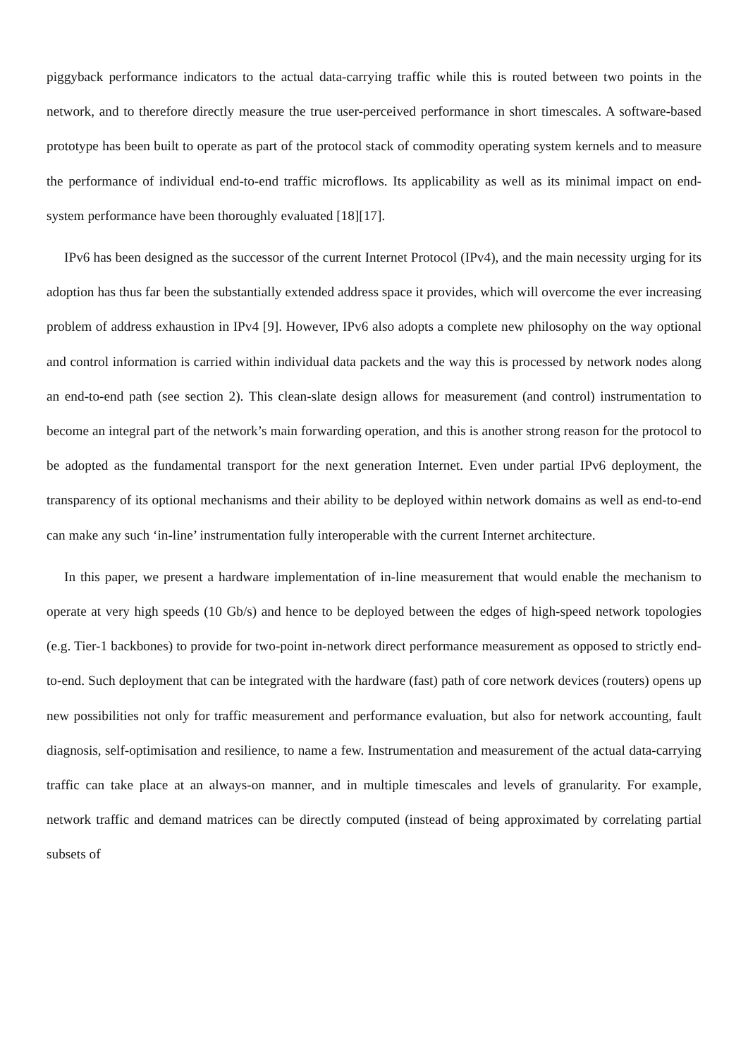piggyback performance indicators to the actual data-carrying traffic while this is routed between two points in the network, and to therefore directly measure the true user-perceived performance in short timescales. A software-based prototype has been built to operate as part of the protocol stack of commodity operating system kernels and to measure the performance of individual end-to-end traffic microflows. Its applicability as well as its minimal impact on end-system performance have been thoroughly evaluated [18][17].
IPv6 has been designed as the successor of the current Internet Protocol (IPv4), and the main necessity urging for its adoption has thus far been the substantially extended address space it provides, which will overcome the ever increasing problem of address exhaustion in IPv4 [9]. However, IPv6 also adopts a complete new philosophy on the way optional and control information is carried within individual data packets and the way this is processed by network nodes along an end-to-end path (see section 2). This clean-slate design allows for measurement (and control) instrumentation to become an integral part of the network’s main forwarding operation, and this is another strong reason for the protocol to be adopted as the fundamental transport for the next generation Internet. Even under partial IPv6 deployment, the transparency of its optional mechanisms and their ability to be deployed within network domains as well as end-to-end can make any such ‘in-line’ instrumentation fully interoperable with the current Internet architecture.
In this paper, we present a hardware implementation of in-line measurement that would enable the mechanism to operate at very high speeds (10 Gb/s) and hence to be deployed between the edges of high-speed network topologies (e.g. Tier-1 backbones) to provide for two-point in-network direct performance measurement as opposed to strictly end-to-end. Such deployment that can be integrated with the hardware (fast) path of core network devices (routers) opens up new possibilities not only for traffic measurement and performance evaluation, but also for network accounting, fault diagnosis, self-optimisation and resilience, to name a few. Instrumentation and measurement of the actual data-carrying traffic can take place at an always-on manner, and in multiple timescales and levels of granularity. For example, network traffic and demand matrices can be directly computed (instead of being approximated by correlating partial subsets of